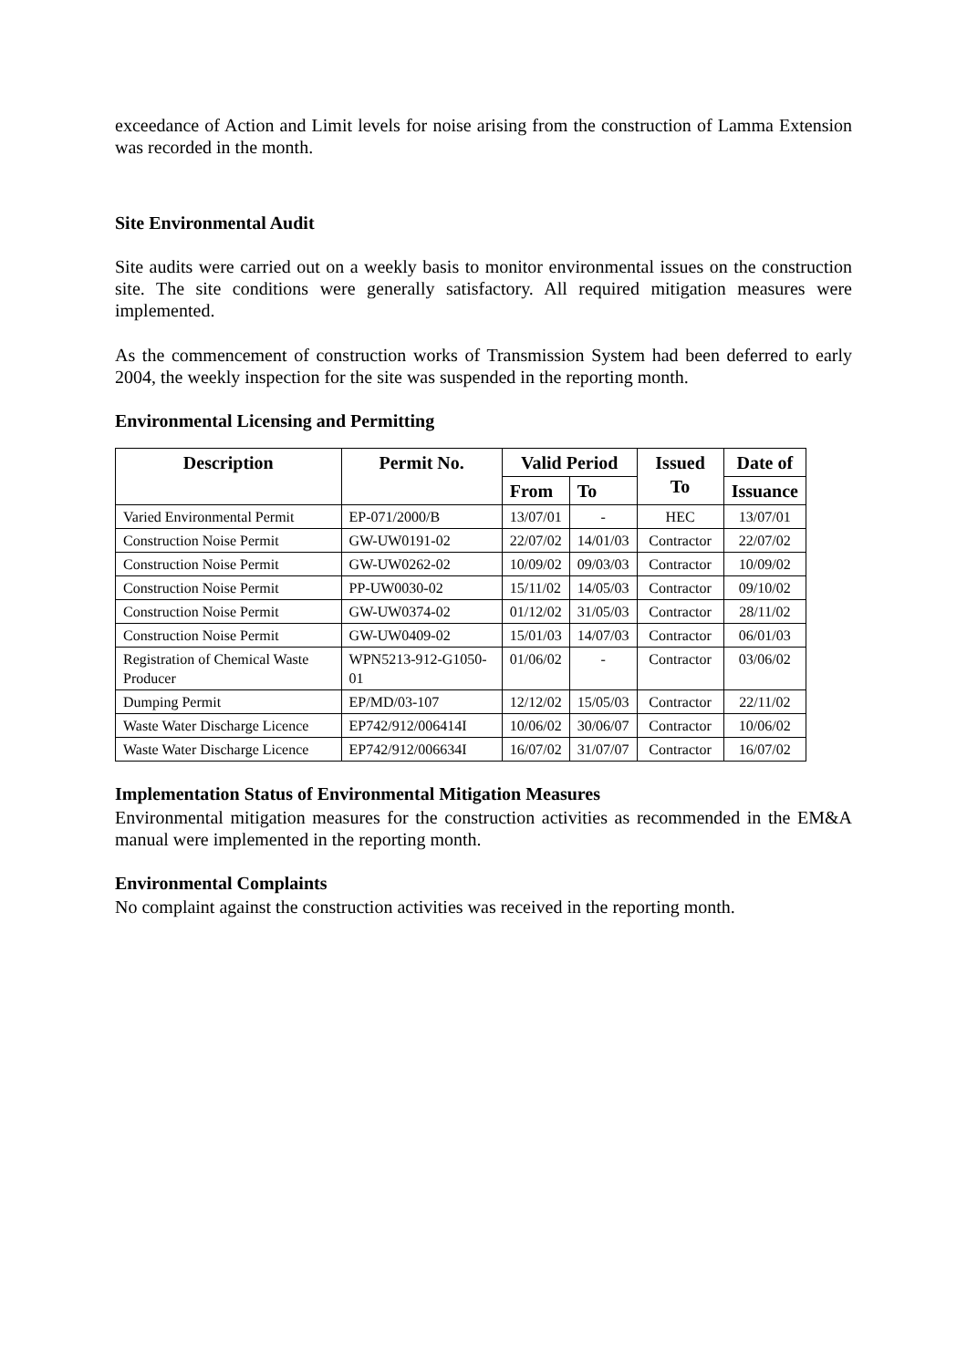exceedance of Action and Limit levels for noise arising from the construction of Lamma Extension was recorded in the month.
Site Environmental Audit
Site audits were carried out on a weekly basis to monitor environmental issues on the construction site. The site conditions were generally satisfactory. All required mitigation measures were implemented.
As the commencement of construction works of Transmission System had been deferred to early 2004, the weekly inspection for the site was suspended in the reporting month.
Environmental Licensing and Permitting
| Description | Permit No. | Valid Period | | Issued To | Date of |
| --- | --- | --- | --- | --- | --- |
| | | From | To | | Issuance |
| Varied Environmental Permit | EP-071/2000/B | 13/07/01 | - | HEC | 13/07/01 |
| Construction Noise Permit | GW-UW0191-02 | 22/07/02 | 14/01/03 | Contractor | 22/07/02 |
| Construction Noise Permit | GW-UW0262-02 | 10/09/02 | 09/03/03 | Contractor | 10/09/02 |
| Construction Noise Permit | PP-UW0030-02 | 15/11/02 | 14/05/03 | Contractor | 09/10/02 |
| Construction Noise Permit | GW-UW0374-02 | 01/12/02 | 31/05/03 | Contractor | 28/11/02 |
| Construction Noise Permit | GW-UW0409-02 | 15/01/03 | 14/07/03 | Contractor | 06/01/03 |
| Registration of Chemical Waste Producer | WPN5213-912-G1050-01 | 01/06/02 | - | Contractor | 03/06/02 |
| Dumping Permit | EP/MD/03-107 | 12/12/02 | 15/05/03 | Contractor | 22/11/02 |
| Waste Water Discharge Licence | EP742/912/006414I | 10/06/02 | 30/06/07 | Contractor | 10/06/02 |
| Waste Water Discharge Licence | EP742/912/006634I | 16/07/02 | 31/07/07 | Contractor | 16/07/02 |
Implementation Status of Environmental Mitigation Measures
Environmental mitigation measures for the construction activities as recommended in the EM&A manual were implemented in the reporting month.
Environmental Complaints
No complaint against the construction activities was received in the reporting month.